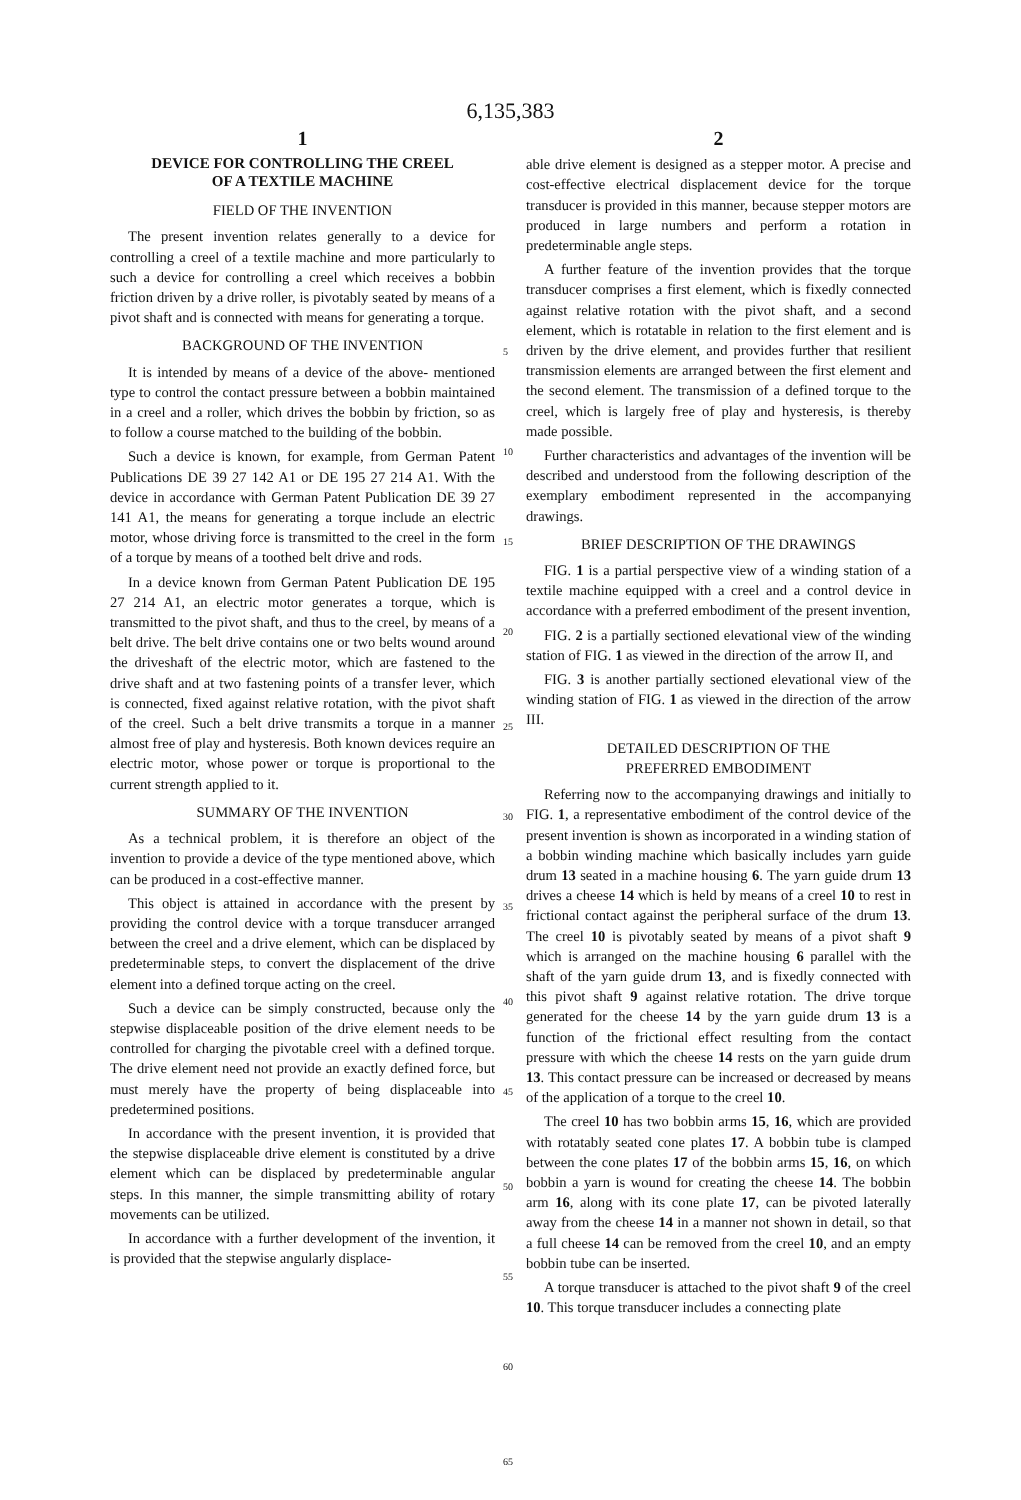6,135,383
1
DEVICE FOR CONTROLLING THE CREEL
OF A TEXTILE MACHINE
FIELD OF THE INVENTION
The present invention relates generally to a device for controlling a creel of a textile machine and more particularly to such a device for controlling a creel which receives a bobbin friction driven by a drive roller, is pivotably seated by means of a pivot shaft and is connected with means for generating a torque.
BACKGROUND OF THE INVENTION
It is intended by means of a device of the above- mentioned type to control the contact pressure between a bobbin maintained in a creel and a roller, which drives the bobbin by friction, so as to follow a course matched to the building of the bobbin.
Such a device is known, for example, from German Patent Publications DE 39 27 142 A1 or DE 195 27 214 A1. With the device in accordance with German Patent Publication DE 39 27 141 A1, the means for generating a torque include an electric motor, whose driving force is transmitted to the creel in the form of a torque by means of a toothed belt drive and rods.
In a device known from German Patent Publication DE 195 27 214 A1, an electric motor generates a torque, which is transmitted to the pivot shaft, and thus to the creel, by means of a belt drive. The belt drive contains one or two belts wound around the driveshaft of the electric motor, which are fastened to the drive shaft and at two fastening points of a transfer lever, which is connected, fixed against relative rotation, with the pivot shaft of the creel. Such a belt drive transmits a torque in a manner almost free of play and hysteresis. Both known devices require an electric motor, whose power or torque is proportional to the current strength applied to it.
SUMMARY OF THE INVENTION
As a technical problem, it is therefore an object of the invention to provide a device of the type mentioned above, which can be produced in a cost-effective manner.
This object is attained in accordance with the present by providing the control device with a torque transducer arranged between the creel and a drive element, which can be displaced by predeterminable steps, to convert the displacement of the drive element into a defined torque acting on the creel.
Such a device can be simply constructed, because only the stepwise displaceable position of the drive element needs to be controlled for charging the pivotable creel with a defined torque. The drive element need not provide an exactly defined force, but must merely have the property of being displaceable into predetermined positions.
In accordance with the present invention, it is provided that the stepwise displaceable drive element is constituted by a drive element which can be displaced by predeterminable angular steps. In this manner, the simple transmitting ability of rotary movements can be utilized.
In accordance with a further development of the invention, it is provided that the stepwise angularly displace-
5
10
15
20
25
30
35
40
45
50
55
60
65
2
able drive element is designed as a stepper motor. A precise and cost-effective electrical displacement device for the torque transducer is provided in this manner, because stepper motors are produced in large numbers and perform a rotation in predeterminable angle steps.
A further feature of the invention provides that the torque transducer comprises a first element, which is fixedly connected against relative rotation with the pivot shaft, and a second element, which is rotatable in relation to the first element and is driven by the drive element, and provides further that resilient transmission elements are arranged between the first element and the second element. The transmission of a defined torque to the creel, which is largely free of play and hysteresis, is thereby made possible.
Further characteristics and advantages of the invention will be described and understood from the following description of the exemplary embodiment represented in the accompanying drawings.
BRIEF DESCRIPTION OF THE DRAWINGS
FIG. 1 is a partial perspective view of a winding station of a textile machine equipped with a creel and a control device in accordance with a preferred embodiment of the present invention,
FIG. 2 is a partially sectioned elevational view of the winding station of FIG. 1 as viewed in the direction of the arrow II, and
FIG. 3 is another partially sectioned elevational view of the winding station of FIG. 1 as viewed in the direction of the arrow III.
DETAILED DESCRIPTION OF THE
PREFERRED EMBODIMENT
Referring now to the accompanying drawings and initially to FIG. 1, a representative embodiment of the control device of the present invention is shown as incorporated in a winding station of a bobbin winding machine which basically includes yarn guide drum 13 seated in a machine housing 6. The yarn guide drum 13 drives a cheese 14 which is held by means of a creel 10 to rest in frictional contact against the peripheral surface of the drum 13. The creel 10 is pivotably seated by means of a pivot shaft 9 which is arranged on the machine housing 6 parallel with the shaft of the yarn guide drum 13, and is fixedly connected with this pivot shaft 9 against relative rotation. The drive torque generated for the cheese 14 by the yarn guide drum 13 is a function of the frictional effect resulting from the contact pressure with which the cheese 14 rests on the yarn guide drum 13. This contact pressure can be increased or decreased by means of the application of a torque to the creel 10.
The creel 10 has two bobbin arms 15, 16, which are provided with rotatably seated cone plates 17. A bobbin tube is clamped between the cone plates 17 of the bobbin arms 15, 16, on which bobbin a yarn is wound for creating the cheese 14. The bobbin arm 16, along with its cone plate 17, can be pivoted laterally away from the cheese 14 in a manner not shown in detail, so that a full cheese 14 can be removed from the creel 10, and an empty bobbin tube can be inserted.
A torque transducer is attached to the pivot shaft 9 of the creel 10. This torque transducer includes a connecting plate